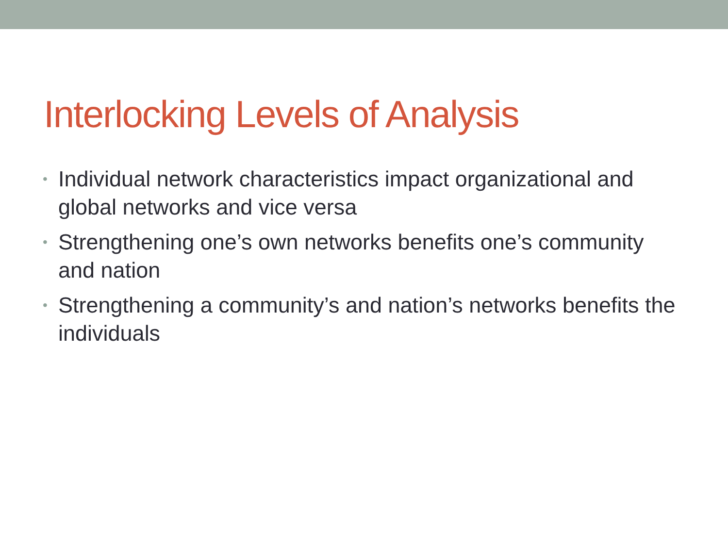Interlocking Levels of Analysis
• Individual network characteristics impact organizational and global networks and vice versa
• Strengthening one’s own networks benefits one’s community and nation
• Strengthening a community’s and nation’s networks benefits the individuals